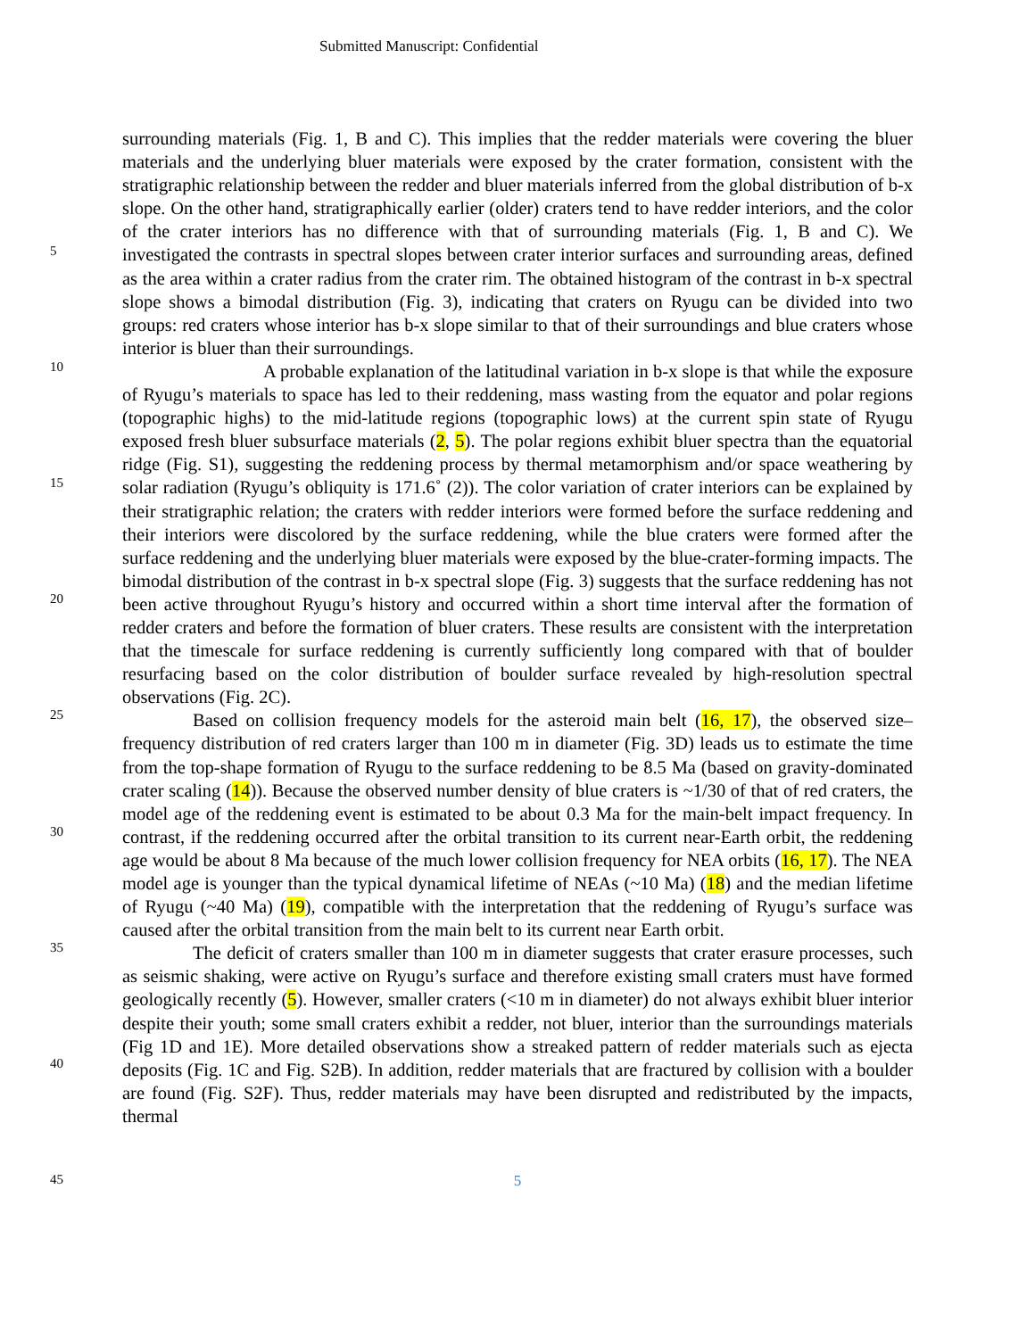Submitted Manuscript: Confidential
surrounding materials (Fig. 1, B and C). This implies that the redder materials were covering the bluer materials and the underlying bluer materials were exposed by the crater formation, consistent with the stratigraphic relationship between the redder and bluer materials inferred from the global distribution of b-x slope. On the other hand, stratigraphically earlier (older) craters tend to have redder interiors, and the color of the crater interiors has no difference with that of surrounding materials (Fig. 1, B and C). We investigated the contrasts in spectral slopes between crater interior surfaces and surrounding areas, defined as the area within a crater radius from the crater rim. The obtained histogram of the contrast in b-x spectral slope shows a bimodal distribution (Fig. 3), indicating that craters on Ryugu can be divided into two groups: red craters whose interior has b-x slope similar to that of their surroundings and blue craters whose interior is bluer than their surroundings.
A probable explanation of the latitudinal variation in b-x slope is that while the exposure of Ryugu’s materials to space has led to their reddening, mass wasting from the equator and polar regions (topographic highs) to the mid-latitude regions (topographic lows) at the current spin state of Ryugu exposed fresh bluer subsurface materials (2, 5). The polar regions exhibit bluer spectra than the equatorial ridge (Fig. S1), suggesting the reddening process by thermal metamorphism and/or space weathering by solar radiation (Ryugu’s obliquity is 171.6˚ (2)). The color variation of crater interiors can be explained by their stratigraphic relation; the craters with redder interiors were formed before the surface reddening and their interiors were discolored by the surface reddening, while the blue craters were formed after the surface reddening and the underlying bluer materials were exposed by the blue-crater-forming impacts. The bimodal distribution of the contrast in b-x spectral slope (Fig. 3) suggests that the surface reddening has not been active throughout Ryugu’s history and occurred within a short time interval after the formation of redder craters and before the formation of bluer craters. These results are consistent with the interpretation that the timescale for surface reddening is currently sufficiently long compared with that of boulder resurfacing based on the color distribution of boulder surface revealed by high-resolution spectral observations (Fig. 2C).
Based on collision frequency models for the asteroid main belt (16, 17), the observed size–frequency distribution of red craters larger than 100 m in diameter (Fig. 3D) leads us to estimate the time from the top-shape formation of Ryugu to the surface reddening to be 8.5 Ma (based on gravity-dominated crater scaling (14)). Because the observed number density of blue craters is ~1/30 of that of red craters, the model age of the reddening event is estimated to be about 0.3 Ma for the main-belt impact frequency. In contrast, if the reddening occurred after the orbital transition to its current near-Earth orbit, the reddening age would be about 8 Ma because of the much lower collision frequency for NEA orbits (16, 17). The NEA model age is younger than the typical dynamical lifetime of NEAs (~10 Ma) (18) and the median lifetime of Ryugu (~40 Ma) (19), compatible with the interpretation that the reddening of Ryugu’s surface was caused after the orbital transition from the main belt to its current near Earth orbit.
The deficit of craters smaller than 100 m in diameter suggests that crater erasure processes, such as seismic shaking, were active on Ryugu’s surface and therefore existing small craters must have formed geologically recently (5). However, smaller craters (<10 m in diameter) do not always exhibit bluer interior despite their youth; some small craters exhibit a redder, not bluer, interior than the surroundings materials (Fig 1D and 1E). More detailed observations show a streaked pattern of redder materials such as ejecta deposits (Fig. 1C and Fig. S2B). In addition, redder materials that are fractured by collision with a boulder are found (Fig. S2F). Thus, redder materials may have been disrupted and redistributed by the impacts, thermal
5
10
15
20
25
30
35
40
45
5